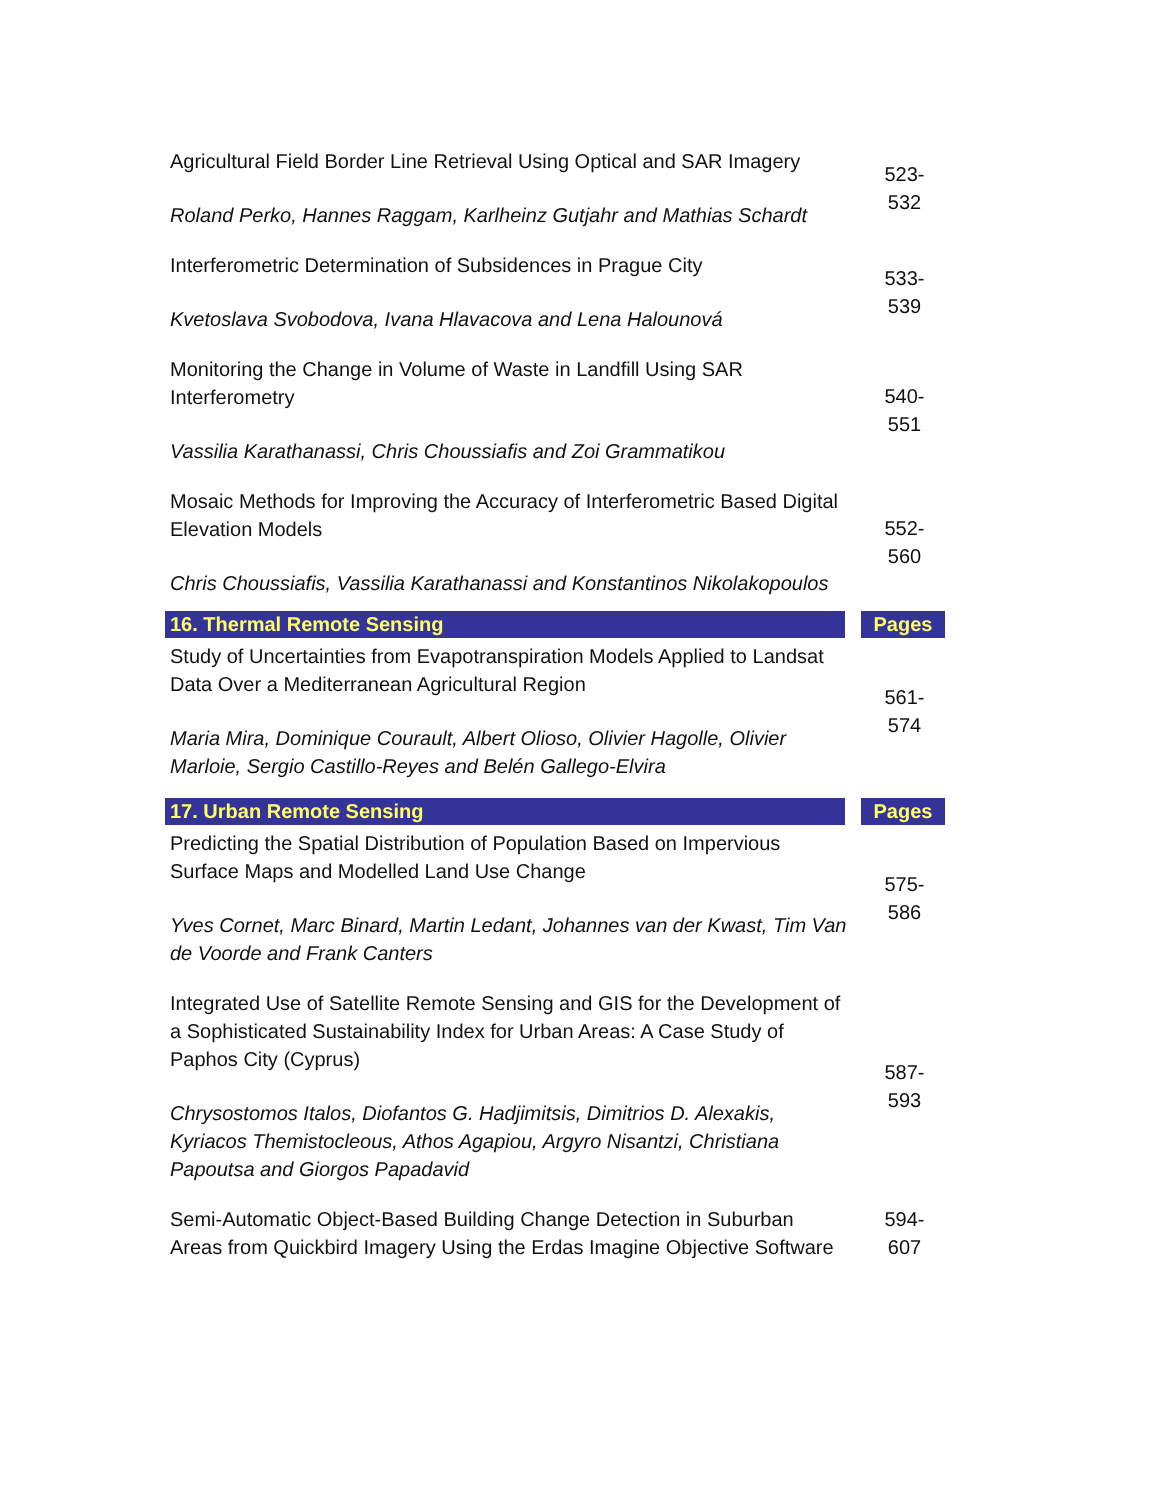| Agricultural Field Border Line Retrieval Using Optical and SAR Imagery Roland Perko, Hannes Raggam, Karlheinz Gutjahr and Mathias Schardt | 523- 532 |
| Interferometric Determination of Subsidences in Prague City Kvetoslava Svobodova, Ivana Hlavacova and Lena Halounová | 533- 539 |
| Monitoring the Change in Volume of Waste in Landfill Using SAR Interferometry Vassilia Karathanassi, Chris Choussiafis and Zoi Grammatikou | 540- 551 |
| Mosaic Methods for Improving the Accuracy of Interferometric Based Digital Elevation Models Chris Choussiafis, Vassilia Karathanassi and Konstantinos Nikolakopoulos | 552- 560 |
| 16. Thermal Remote Sensing | | Pages |
| Study of Uncertainties from Evapotranspiration Models Applied to Landsat Data Over a Mediterranean Agricultural Region Maria Mira, Dominique Courault, Albert Olioso, Olivier Hagolle, Olivier Marloie, Sergio Castillo-Reyes and Belén Gallego-Elvira | 561- 574 |
| 17. Urban Remote Sensing | | Pages |
| Predicting the Spatial Distribution of Population Based on Impervious Surface Maps and Modelled Land Use Change Yves Cornet, Marc Binard, Martin Ledant, Johannes van der Kwast, Tim Van de Voorde and Frank Canters | 575- 586 |
| Integrated Use of Satellite Remote Sensing and GIS for the Development of a Sophisticated Sustainability Index for Urban Areas: A Case Study of Paphos City (Cyprus) Chrysostomos Italos, Diofantos G. Hadjimitsis, Dimitrios D. Alexakis, Kyriacos Themistocleous, Athos Agapiou, Argyro Nisantzi, Christiana Papoutsa and Giorgos Papadavid | 587- 593 |
| Semi-Automatic Object-Based Building Change Detection in Suburban Areas from Quickbird Imagery Using the Erdas Imagine Objective Software | 594- 607 |